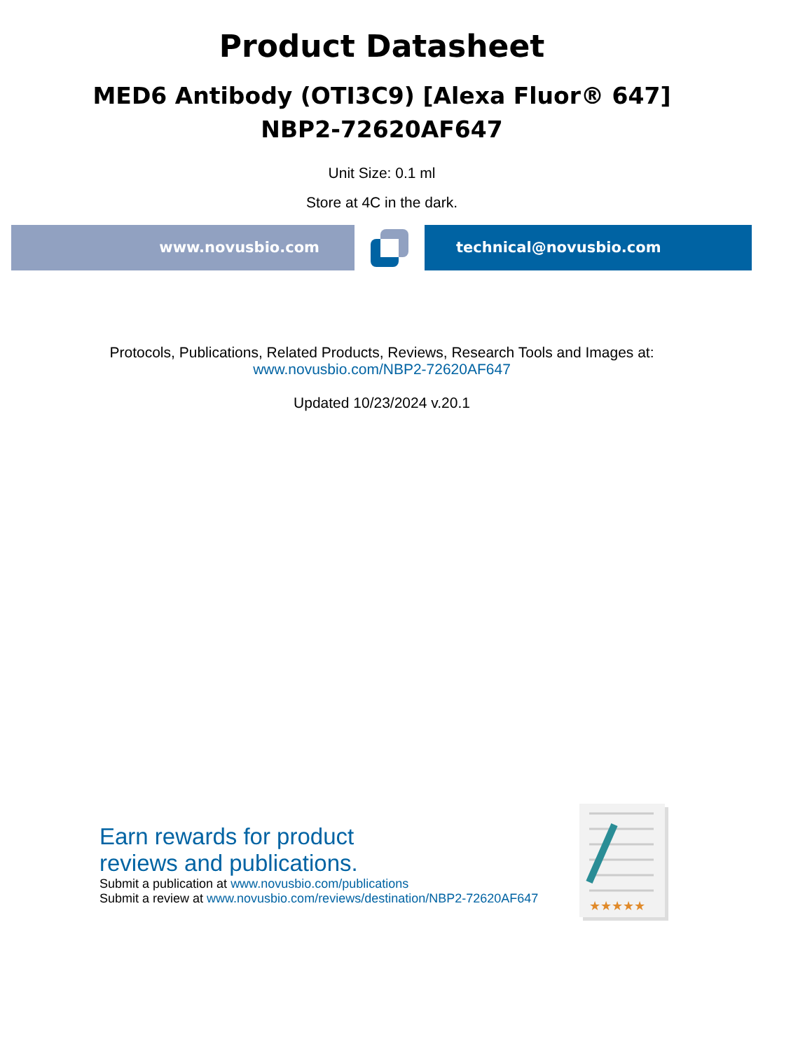Product Datasheet
MED6 Antibody (OTI3C9) [Alexa Fluor® 647]
NBP2-72620AF647
Unit Size: 0.1 ml
Store at 4C in the dark.
www.novusbio.com technical@novusbio.com
Protocols, Publications, Related Products, Reviews, Research Tools and Images at:
www.novusbio.com/NBP2-72620AF647
Updated 10/23/2024 v.20.1
Earn rewards for product
reviews and publications.
Submit a publication at www.novusbio.com/publications
Submit a review at www.novusbio.com/reviews/destination/NBP2-72620AF647
★★★★★